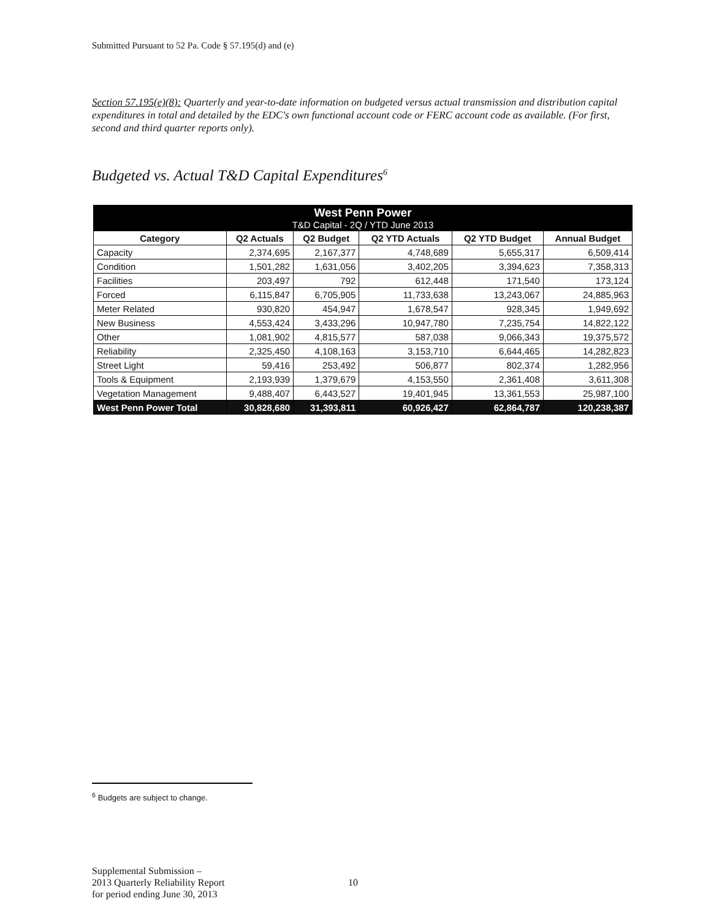Submitted Pursuant to 52 Pa. Code § 57.195(d) and (e)
Section 57.195(e)(8): Quarterly and year-to-date information on budgeted versus actual transmission and distribution capital expenditures in total and detailed by the EDC's own functional account code or FERC account code as available. (For first, second and third quarter reports only).
Budgeted vs. Actual T&D Capital Expenditures<sup>6</sup>
| West Penn Power T&D Capital - 2Q / YTD June 2013 | | | | | |
| --- | --- | --- | --- | --- | --- |
| Category | Q2 Actuals | Q2 Budget | Q2 YTD Actuals | Q2 YTD Budget | Annual Budget |
| Capacity | 2,374,695 | 2,167,377 | 4,748,689 | 5,655,317 | 6,509,414 |
| Condition | 1,501,282 | 1,631,056 | 3,402,205 | 3,394,623 | 7,358,313 |
| Facilities | 203,497 | 792 | 612,448 | 171,540 | 173,124 |
| Forced | 6,115,847 | 6,705,905 | 11,733,638 | 13,243,067 | 24,885,963 |
| Meter Related | 930,820 | 454,947 | 1,678,547 | 928,345 | 1,949,692 |
| New Business | 4,553,424 | 3,433,296 | 10,947,780 | 7,235,754 | 14,822,122 |
| Other | 1,081,902 | 4,815,577 | 587,038 | 9,066,343 | 19,375,572 |
| Reliability | 2,325,450 | 4,108,163 | 3,153,710 | 6,644,465 | 14,282,823 |
| Street Light | 59,416 | 253,492 | 506,877 | 802,374 | 1,282,956 |
| Tools & Equipment | 2,193,939 | 1,379,679 | 4,153,550 | 2,361,408 | 3,611,308 |
| Vegetation Management | 9,488,407 | 6,443,527 | 19,401,945 | 13,361,553 | 25,987,100 |
| West Penn Power Total | 30,828,680 | 31,393,811 | 60,926,427 | 62,864,787 | 120,238,387 |
<sup>6</sup> Budgets are subject to change.
Supplemental Submission –
2013 Quarterly Reliability Report
for period ending June 30, 2013
10